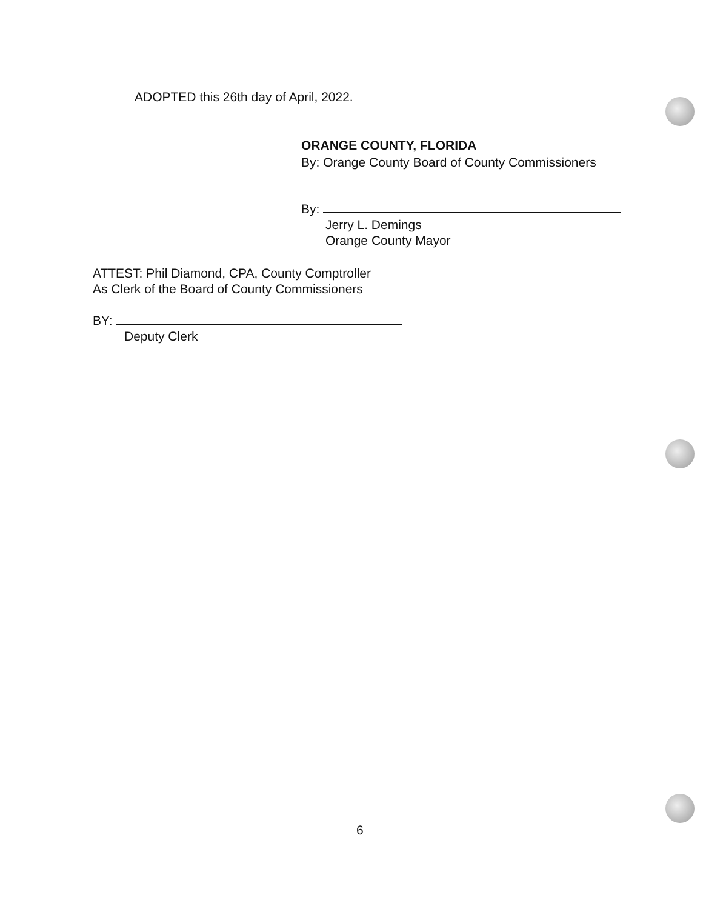ADOPTED this 26th day of April, 2022.
ORANGE COUNTY, FLORIDA
By: Orange County Board of County Commissioners
By:
Jerry L. Demings
Orange County Mayor
ATTEST: Phil Diamond, CPA, County Comptroller
As Clerk of the Board of County Commissioners
BY:
Deputy Clerk
6